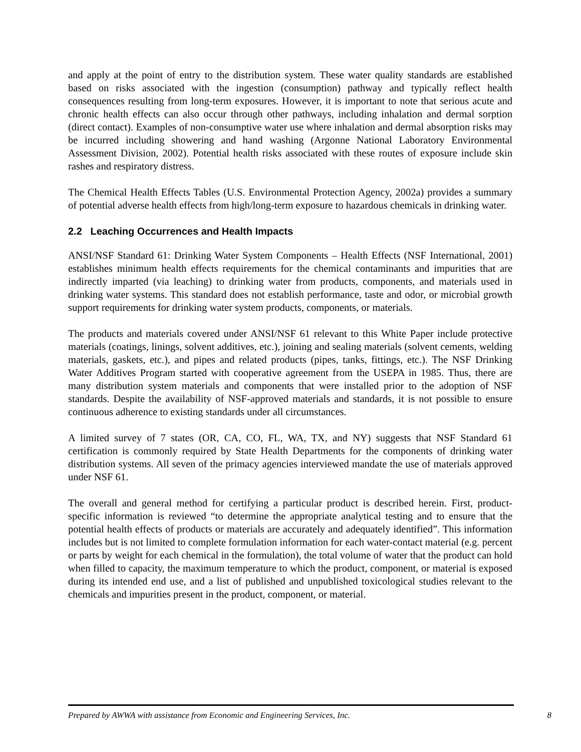and apply at the point of entry to the distribution system. These water quality standards are established based on risks associated with the ingestion (consumption) pathway and typically reflect health consequences resulting from long-term exposures. However, it is important to note that serious acute and chronic health effects can also occur through other pathways, including inhalation and dermal sorption (direct contact). Examples of non-consumptive water use where inhalation and dermal absorption risks may be incurred including showering and hand washing (Argonne National Laboratory Environmental Assessment Division, 2002). Potential health risks associated with these routes of exposure include skin rashes and respiratory distress.
The Chemical Health Effects Tables (U.S. Environmental Protection Agency, 2002a) provides a summary of potential adverse health effects from high/long-term exposure to hazardous chemicals in drinking water.
2.2 Leaching Occurrences and Health Impacts
ANSI/NSF Standard 61: Drinking Water System Components – Health Effects (NSF International, 2001) establishes minimum health effects requirements for the chemical contaminants and impurities that are indirectly imparted (via leaching) to drinking water from products, components, and materials used in drinking water systems. This standard does not establish performance, taste and odor, or microbial growth support requirements for drinking water system products, components, or materials.
The products and materials covered under ANSI/NSF 61 relevant to this White Paper include protective materials (coatings, linings, solvent additives, etc.), joining and sealing materials (solvent cements, welding materials, gaskets, etc.), and pipes and related products (pipes, tanks, fittings, etc.). The NSF Drinking Water Additives Program started with cooperative agreement from the USEPA in 1985. Thus, there are many distribution system materials and components that were installed prior to the adoption of NSF standards. Despite the availability of NSF-approved materials and standards, it is not possible to ensure continuous adherence to existing standards under all circumstances.
A limited survey of 7 states (OR, CA, CO, FL, WA, TX, and NY) suggests that NSF Standard 61 certification is commonly required by State Health Departments for the components of drinking water distribution systems. All seven of the primacy agencies interviewed mandate the use of materials approved under NSF 61.
The overall and general method for certifying a particular product is described herein. First, product-specific information is reviewed “to determine the appropriate analytical testing and to ensure that the potential health effects of products or materials are accurately and adequately identified”. This information includes but is not limited to complete formulation information for each water-contact material (e.g. percent or parts by weight for each chemical in the formulation), the total volume of water that the product can hold when filled to capacity, the maximum temperature to which the product, component, or material is exposed during its intended end use, and a list of published and unpublished toxicological studies relevant to the chemicals and impurities present in the product, component, or material.
Prepared by AWWA with assistance from Economic and Engineering Services, Inc. 8